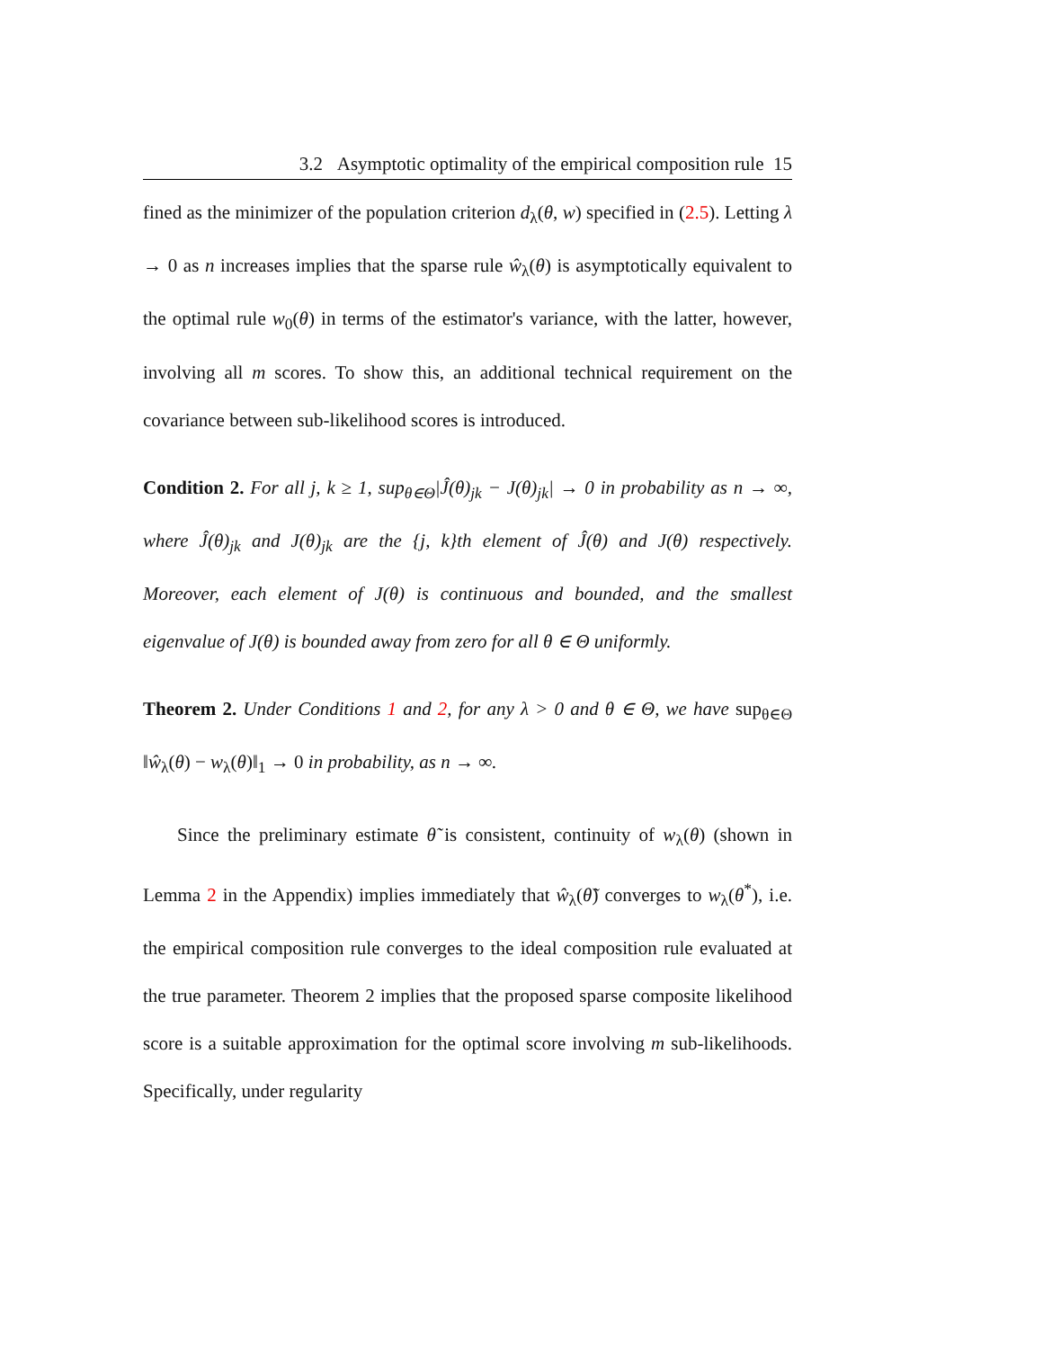3.2 Asymptotic optimality of the empirical composition rule 15
fined as the minimizer of the population criterion d<sub>λ</sub>(θ, w) specified in (2.5). Letting λ → 0 as n increases implies that the sparse rule ŵ<sub>λ</sub>(θ) is asymptotically equivalent to the optimal rule w<sub>0</sub>(θ) in terms of the estimator's variance, with the latter, however, involving all m scores. To show this, an additional technical requirement on the covariance between sub-likelihood scores is introduced.
Condition 2. For all j, k ≥ 1, sup<sub>θ∈Θ</sub>|Ĵ(θ)<sub>jk</sub> − J(θ)<sub>jk</sub>| → 0 in probability as n → ∞, where Ĵ(θ)<sub>jk</sub> and J(θ)<sub>jk</sub> are the {j, k}th element of Ĵ(θ) and J(θ) respectively. Moreover, each element of J(θ) is continuous and bounded, and the smallest eigenvalue of J(θ) is bounded away from zero for all θ ∈ Θ uniformly.
Theorem 2. Under Conditions 1 and 2, for any λ > 0 and θ ∈ Θ, we have sup<sub>θ∈Θ</sub> ‖ŵ<sub>λ</sub>(θ) − w<sub>λ</sub>(θ)‖<sub>1</sub> → 0 in probability, as n → ∞.
Since the preliminary estimate θ̃ is consistent, continuity of w<sub>λ</sub>(θ) (shown in Lemma 2 in the Appendix) implies immediately that ŵ<sub>λ</sub>(θ̃) converges to w<sub>λ</sub>(θ<sup>*</sup>), i.e. the empirical composition rule converges to the ideal composition rule evaluated at the true parameter. Theorem 2 implies that the proposed sparse composite likelihood score is a suitable approximation for the optimal score involving m sub-likelihoods. Specifically, under regularity